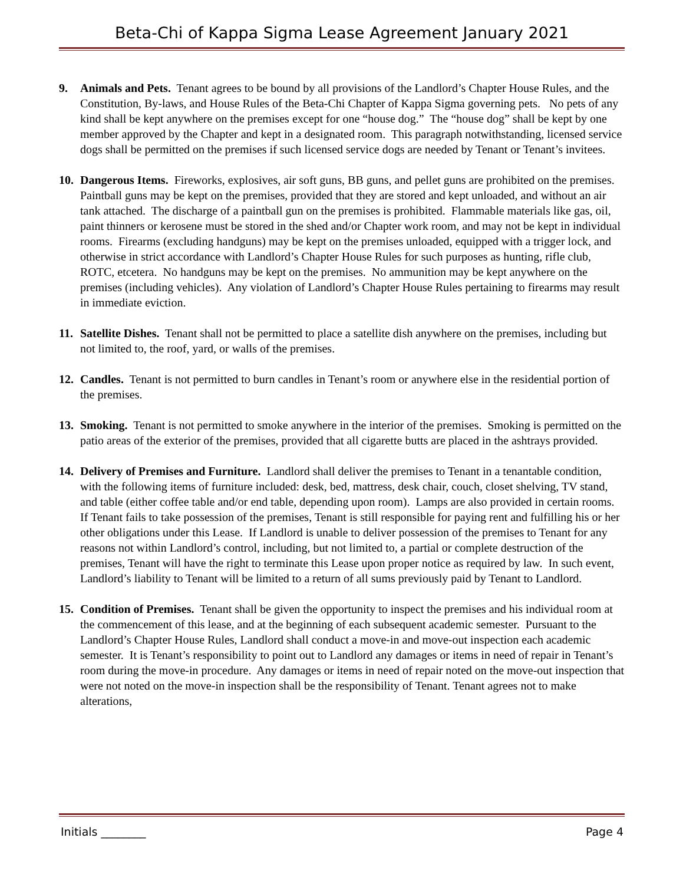Beta-Chi of Kappa Sigma Lease Agreement January 2021
9. Animals and Pets. Tenant agrees to be bound by all provisions of the Landlord’s Chapter House Rules, and the Constitution, By-laws, and House Rules of the Beta-Chi Chapter of Kappa Sigma governing pets. No pets of any kind shall be kept anywhere on the premises except for one “house dog.” The “house dog” shall be kept by one member approved by the Chapter and kept in a designated room. This paragraph notwithstanding, licensed service dogs shall be permitted on the premises if such licensed service dogs are needed by Tenant or Tenant’s invitees.
10. Dangerous Items. Fireworks, explosives, air soft guns, BB guns, and pellet guns are prohibited on the premises. Paintball guns may be kept on the premises, provided that they are stored and kept unloaded, and without an air tank attached. The discharge of a paintball gun on the premises is prohibited. Flammable materials like gas, oil, paint thinners or kerosene must be stored in the shed and/or Chapter work room, and may not be kept in individual rooms. Firearms (excluding handguns) may be kept on the premises unloaded, equipped with a trigger lock, and otherwise in strict accordance with Landlord’s Chapter House Rules for such purposes as hunting, rifle club, ROTC, etcetera. No handguns may be kept on the premises. No ammunition may be kept anywhere on the premises (including vehicles). Any violation of Landlord’s Chapter House Rules pertaining to firearms may result in immediate eviction.
11. Satellite Dishes. Tenant shall not be permitted to place a satellite dish anywhere on the premises, including but not limited to, the roof, yard, or walls of the premises.
12. Candles. Tenant is not permitted to burn candles in Tenant’s room or anywhere else in the residential portion of the premises.
13. Smoking. Tenant is not permitted to smoke anywhere in the interior of the premises. Smoking is permitted on the patio areas of the exterior of the premises, provided that all cigarette butts are placed in the ashtrays provided.
14. Delivery of Premises and Furniture. Landlord shall deliver the premises to Tenant in a tenantable condition, with the following items of furniture included: desk, bed, mattress, desk chair, couch, closet shelving, TV stand, and table (either coffee table and/or end table, depending upon room). Lamps are also provided in certain rooms. If Tenant fails to take possession of the premises, Tenant is still responsible for paying rent and fulfilling his or her other obligations under this Lease. If Landlord is unable to deliver possession of the premises to Tenant for any reasons not within Landlord’s control, including, but not limited to, a partial or complete destruction of the premises, Tenant will have the right to terminate this Lease upon proper notice as required by law. In such event, Landlord’s liability to Tenant will be limited to a return of all sums previously paid by Tenant to Landlord.
15. Condition of Premises. Tenant shall be given the opportunity to inspect the premises and his individual room at the commencement of this lease, and at the beginning of each subsequent academic semester. Pursuant to the Landlord’s Chapter House Rules, Landlord shall conduct a move-in and move-out inspection each academic semester. It is Tenant’s responsibility to point out to Landlord any damages or items in need of repair in Tenant’s room during the move-in procedure. Any damages or items in need of repair noted on the move-out inspection that were not noted on the move-in inspection shall be the responsibility of Tenant. Tenant agrees not to make alterations,
Initials ________ Page 4